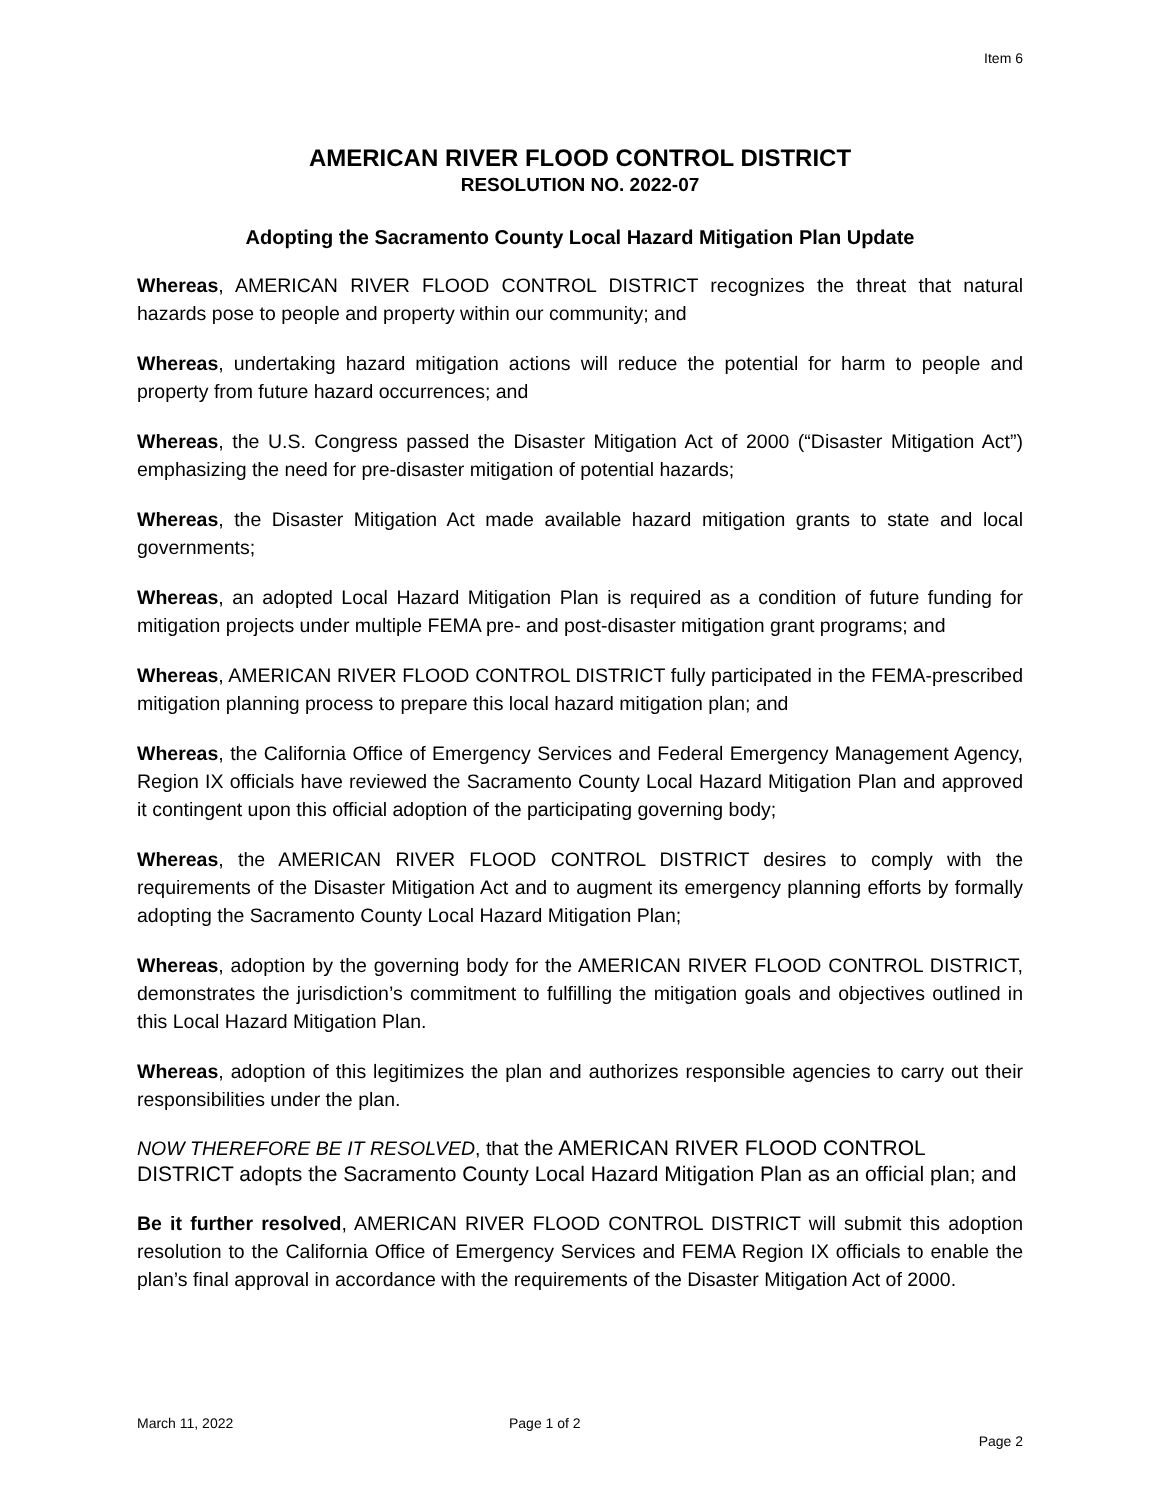Item 6
AMERICAN RIVER FLOOD CONTROL DISTRICT
RESOLUTION NO. 2022-07
Adopting the Sacramento County Local Hazard Mitigation Plan Update
Whereas, AMERICAN RIVER FLOOD CONTROL DISTRICT recognizes the threat that natural hazards pose to people and property within our community; and
Whereas, undertaking hazard mitigation actions will reduce the potential for harm to people and property from future hazard occurrences; and
Whereas, the U.S. Congress passed the Disaster Mitigation Act of 2000 (“Disaster Mitigation Act”) emphasizing the need for pre-disaster mitigation of potential hazards;
Whereas, the Disaster Mitigation Act made available hazard mitigation grants to state and local governments;
Whereas, an adopted Local Hazard Mitigation Plan is required as a condition of future funding for mitigation projects under multiple FEMA pre- and post-disaster mitigation grant programs; and
Whereas, AMERICAN RIVER FLOOD CONTROL DISTRICT fully participated in the FEMA-prescribed mitigation planning process to prepare this local hazard mitigation plan; and
Whereas, the California Office of Emergency Services and Federal Emergency Management Agency, Region IX officials have reviewed the Sacramento County Local Hazard Mitigation Plan and approved it contingent upon this official adoption of the participating governing body;
Whereas, the AMERICAN RIVER FLOOD CONTROL DISTRICT desires to comply with the requirements of the Disaster Mitigation Act and to augment its emergency planning efforts by formally adopting the Sacramento County Local Hazard Mitigation Plan;
Whereas, adoption by the governing body for the AMERICAN RIVER FLOOD CONTROL DISTRICT, demonstrates the jurisdiction’s commitment to fulfilling the mitigation goals and objectives outlined in this Local Hazard Mitigation Plan.
Whereas, adoption of this legitimizes the plan and authorizes responsible agencies to carry out their responsibilities under the plan.
NOW THEREFORE BE IT RESOLVED, that the AMERICAN RIVER FLOOD CONTROL DISTRICT adopts the Sacramento County Local Hazard Mitigation Plan as an official plan; and
Be it further resolved, AMERICAN RIVER FLOOD CONTROL DISTRICT will submit this adoption resolution to the California Office of Emergency Services and FEMA Region IX officials to enable the plan’s final approval in accordance with the requirements of the Disaster Mitigation Act of 2000.
March 11, 2022 Page 1 of 2
Page 2